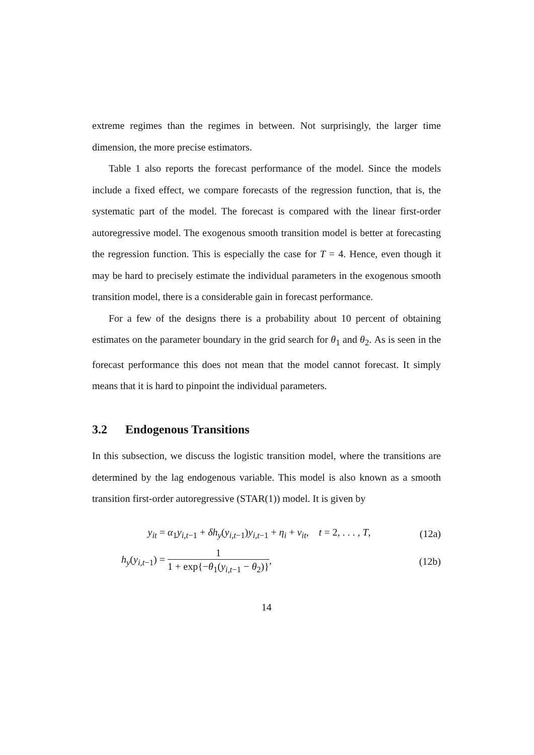extreme regimes than the regimes in between. Not surprisingly, the larger time dimension, the more precise estimators.
Table 1 also reports the forecast performance of the model. Since the models include a fixed effect, we compare forecasts of the regression function, that is, the systematic part of the model. The forecast is compared with the linear first-order autoregressive model. The exogenous smooth transition model is better at forecasting the regression function. This is especially the case for T = 4. Hence, even though it may be hard to precisely estimate the individual parameters in the exogenous smooth transition model, there is a considerable gain in forecast performance.
For a few of the designs there is a probability about 10 percent of obtaining estimates on the parameter boundary in the grid search for θ<sub>1</sub> and θ<sub>2</sub>. As is seen in the forecast performance this does not mean that the model cannot forecast. It simply means that it is hard to pinpoint the individual parameters.
3.2 Endogenous Transitions
In this subsection, we discuss the logistic transition model, where the transitions are determined by the lag endogenous variable. This model is also known as a smooth transition first-order autoregressive (STAR(1)) model. It is given by
y<sub>it</sub> =
α<sub>1</sub>y<sub>i,t−1</sub> + δh<sub>y</sub>(y<sub>i,t−1</sub>)y<sub>i,t−1</sub> + η<sub>i</sub> + v<sub>it</sub>, t = 2, . . . , T,
(12a)
h<sub>y</sub>(y<sub>i,t−1</sub>) =
1 1 + exp{−θ<sub>1</sub>(y<sub>i,t−1</sub> − θ<sub>2</sub>)}, (12b)
14